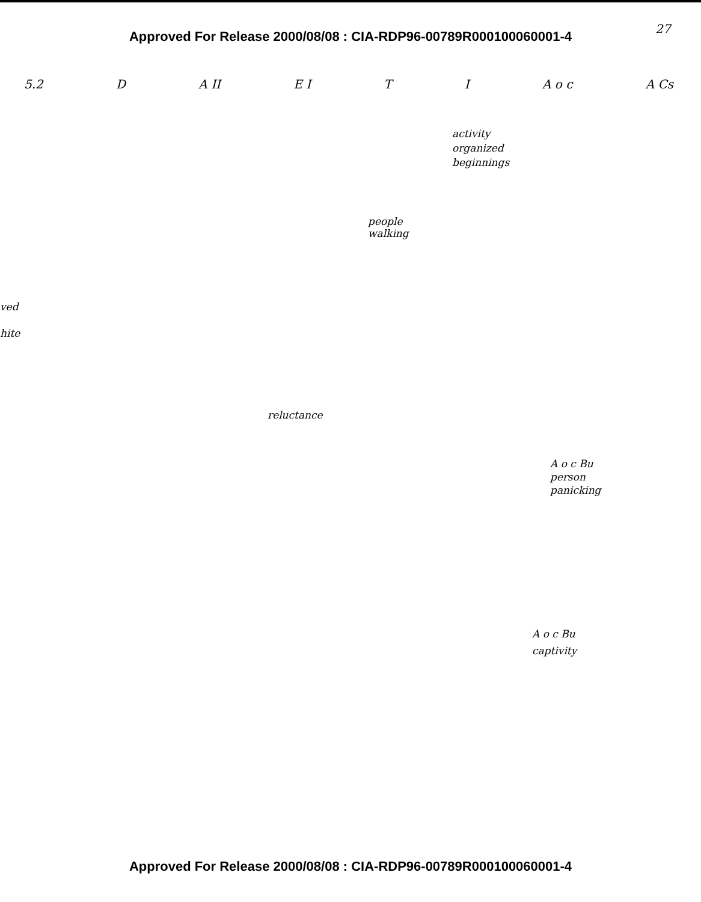Approved For Release 2000/08/08 : CIA-RDP96-00789R000100060001-4
27
5.2 D A II E I T I A o c A Cs
activity
organized
beginnings
people
walking
ved
hite
reluctance
A o c Bu
person
panicking
A o c Bu
captivity
Approved For Release 2000/08/08 : CIA-RDP96-00789R000100060001-4